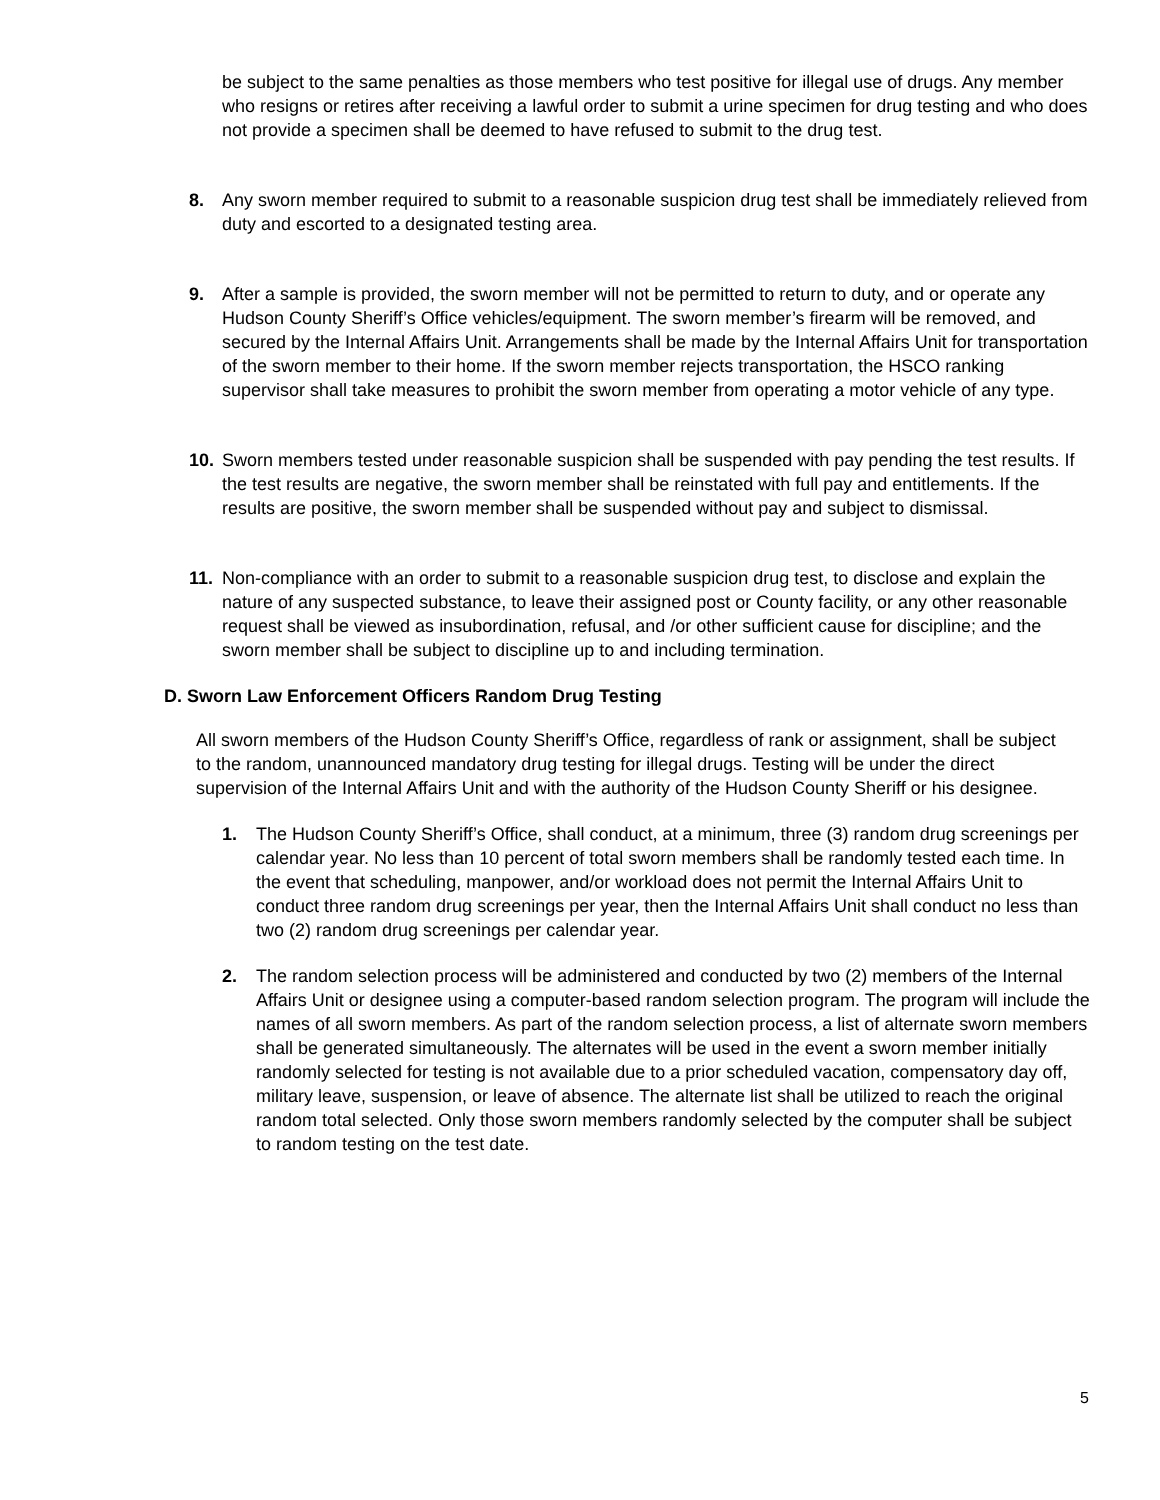be subject to the same penalties as those members who test positive for illegal use of drugs. Any member who resigns or retires after receiving a lawful order to submit a urine specimen for drug testing and who does not provide a specimen shall be deemed to have refused to submit to the drug test.
8. Any sworn member required to submit to a reasonable suspicion drug test shall be immediately relieved from duty and escorted to a designated testing area.
9. After a sample is provided, the sworn member will not be permitted to return to duty, and or operate any Hudson County Sheriff’s Office vehicles/equipment. The sworn member’s firearm will be removed, and secured by the Internal Affairs Unit. Arrangements shall be made by the Internal Affairs Unit for transportation of the sworn member to their home. If the sworn member rejects transportation, the HSCO ranking supervisor shall take measures to prohibit the sworn member from operating a motor vehicle of any type.
10. Sworn members tested under reasonable suspicion shall be suspended with pay pending the test results. If the test results are negative, the sworn member shall be reinstated with full pay and entitlements. If the results are positive, the sworn member shall be suspended without pay and subject to dismissal.
11. Non-compliance with an order to submit to a reasonable suspicion drug test, to disclose and explain the nature of any suspected substance, to leave their assigned post or County facility, or any other reasonable request shall be viewed as insubordination, refusal, and /or other sufficient cause for discipline; and the sworn member shall be subject to discipline up to and including termination.
D. Sworn Law Enforcement Officers Random Drug Testing
All sworn members of the Hudson County Sheriff’s Office, regardless of rank or assignment, shall be subject to the random, unannounced mandatory drug testing for illegal drugs. Testing will be under the direct supervision of the Internal Affairs Unit and with the authority of the Hudson County Sheriff or his designee.
1. The Hudson County Sheriff’s Office, shall conduct, at a minimum, three (3) random drug screenings per calendar year. No less than 10 percent of total sworn members shall be randomly tested each time. In the event that scheduling, manpower, and/or workload does not permit the Internal Affairs Unit to conduct three random drug screenings per year, then the Internal Affairs Unit shall conduct no less than two (2) random drug screenings per calendar year.
2. The random selection process will be administered and conducted by two (2) members of the Internal Affairs Unit or designee using a computer-based random selection program. The program will include the names of all sworn members. As part of the random selection process, a list of alternate sworn members shall be generated simultaneously. The alternates will be used in the event a sworn member initially randomly selected for testing is not available due to a prior scheduled vacation, compensatory day off, military leave, suspension, or leave of absence. The alternate list shall be utilized to reach the original random total selected. Only those sworn members randomly selected by the computer shall be subject to random testing on the test date.
5